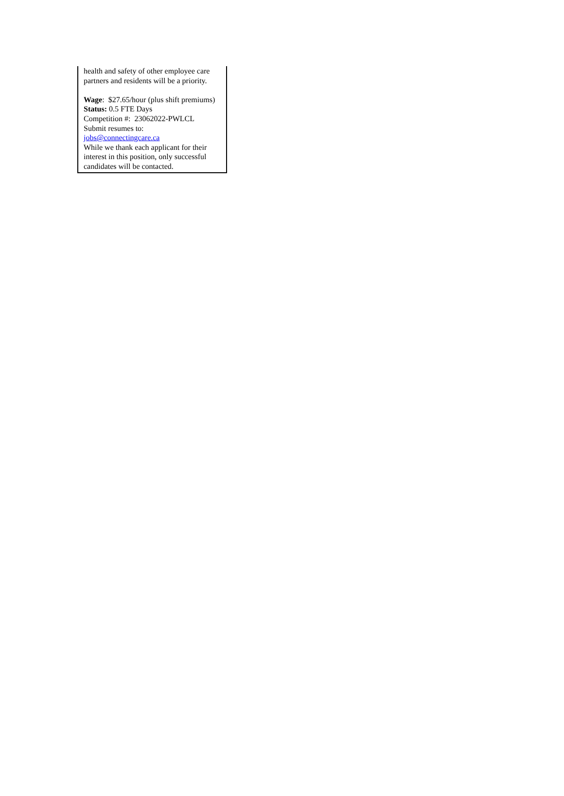health and safety of other employee care partners and residents will be a priority.
Wage: $27.65/hour (plus shift premiums)
Status: 0.5 FTE Days
Competition #: 23062022-PWLCL
Submit resumes to:
jobs@connectingcare.ca
While we thank each applicant for their interest in this position, only successful candidates will be contacted.